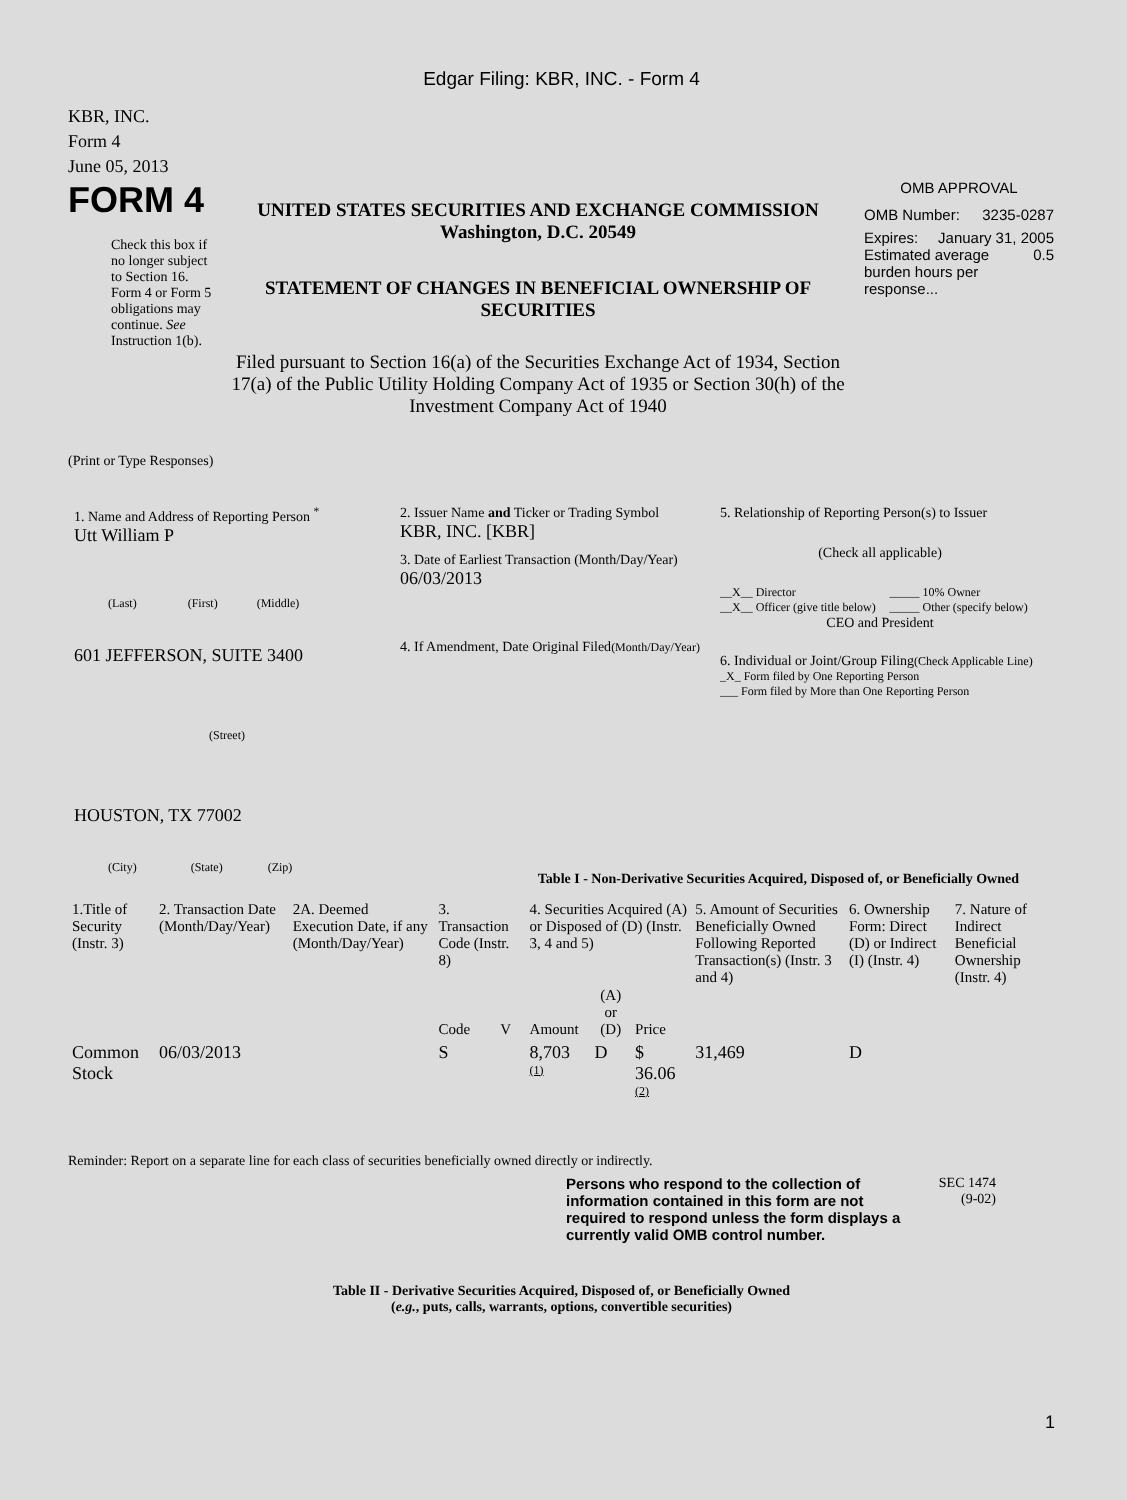Edgar Filing: KBR, INC. - Form 4
KBR, INC.
Form 4
June 05, 2013
FORM 4
Check this box if no longer subject to Section 16. Form 4 or Form 5 obligations may continue. See Instruction 1(b).
UNITED STATES SECURITIES AND EXCHANGE COMMISSION
Washington, D.C. 20549
STATEMENT OF CHANGES IN BENEFICIAL OWNERSHIP OF SECURITIES
Filed pursuant to Section 16(a) of the Securities Exchange Act of 1934, Section 17(a) of the Public Utility Holding Company Act of 1935 or Section 30(h) of the Investment Company Act of 1940
OMB APPROVAL
OMB Number: 3235-0287
Expires: January 31, 2005
Estimated average burden hours per response... 0.5
(Print or Type Responses)
1. Name and Address of Reporting Person <sup>*</sup>
Utt William P
(Last) (First) (Middle)
601 JEFFERSON, SUITE 3400
(Street)
HOUSTON, TX 77002
(City) (State) (Zip)
2. Issuer Name and Ticker or Trading Symbol
KBR, INC. [KBR]
3. Date of Earliest Transaction (Month/Day/Year)
06/03/2013
4. If Amendment, Date Original Filed(Month/Day/Year)
5. Relationship of Reporting Person(s) to Issuer
(Check all applicable)
| __X__ Director | _____ 10% Owner |
| __X__ Officer (give title below) | _____ Other (specify below) |
CEO and President
6. Individual or Joint/Group Filing(Check Applicable Line)
_X_ Form filed by One Reporting Person
___ Form filed by More than One Reporting Person
Table I - Non-Derivative Securities Acquired, Disposed of, or Beneficially Owned
| 1.Title of Security (Instr. 3) | 2. Transaction Date (Month/Day/Year) | 2A. Deemed Execution Date, if any (Month/Day/Year) | 3. Transaction Code (Instr. 8) | | 4. Securities Acquired (A) or Disposed of (D) (Instr. 3, 4 and 5) | | | 5. Amount of Securities Beneficially Owned Following Reported Transaction(s) (Instr. 3 and 4) | 6. Ownership Form: Direct (D) or Indirect (I) (Instr. 4) | 7. Nature of Indirect Beneficial Ownership (Instr. 4) |
| --- | --- | --- | --- | --- | --- | --- | --- | --- | --- | --- |
| | | | Code | V | Amount | (A) or (D) | Price | | | |
| Common Stock | 06/03/2013 | | S | | 8,703 <sup>(1)</sup> | D | $ 36.06 <sup>(2)</sup> | 31,469 | D | |
Reminder: Report on a separate line for each class of securities beneficially owned directly or indirectly.
Persons who respond to the collection of information contained in this form are not required to respond unless the form displays a currently valid OMB control number.
SEC 1474
(9-02)
Table II - Derivative Securities Acquired, Disposed of, or Beneficially Owned
(e.g., puts, calls, warrants, options, convertible securities)
1